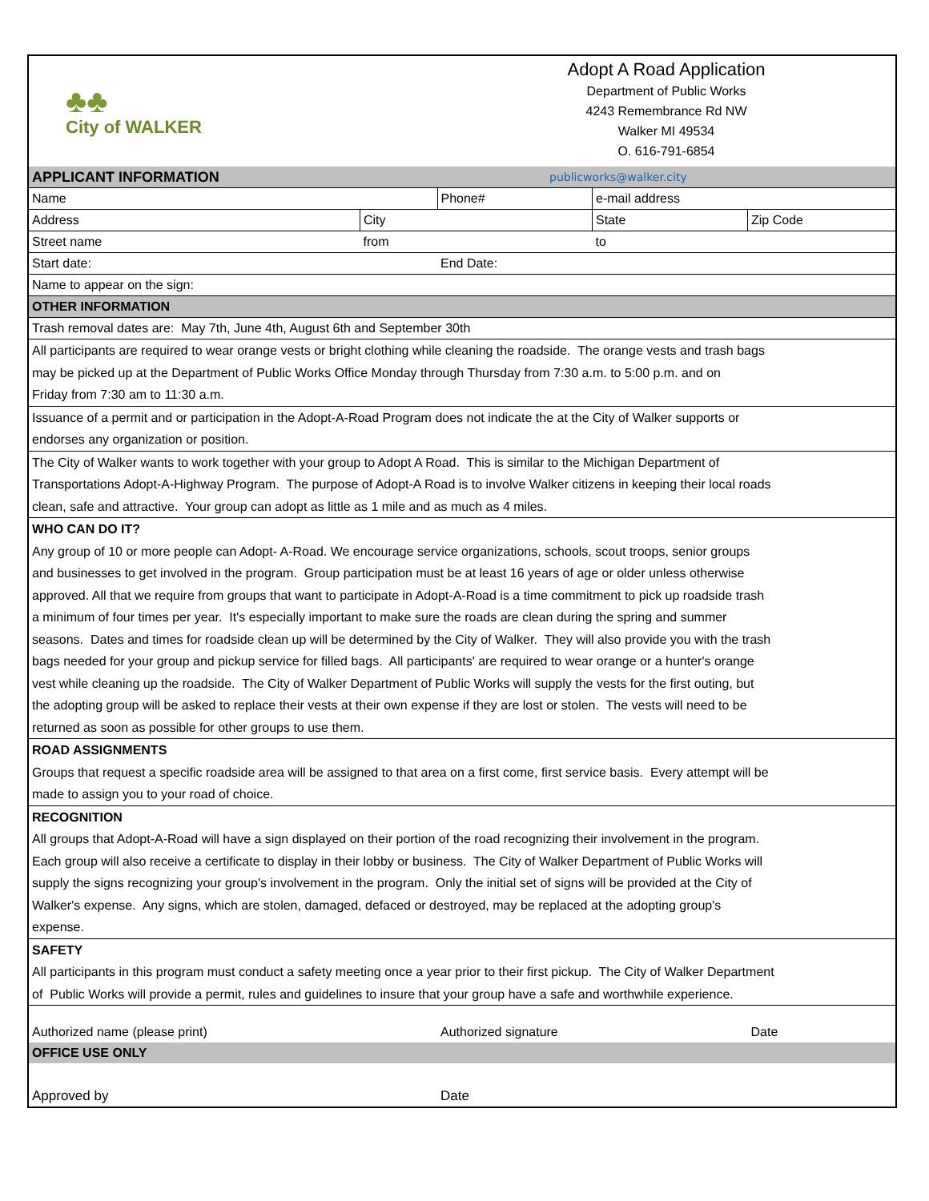| ♣♣ City of WALKER | | Adopt A Road Application Department of Public Works 4243 Remembrance Rd NW Walker MI 49534 O. 616-791-6854 | | |
| APPLICANT INFORMATION | | publicworks@walker.city | | |
| Name | | Phone# | e-mail address | |
| Address | City | | State | Zip Code |
| Street name | from | | to | |
| Start date: | | End Date: | | |
| Name to appear on the sign: | | | | |
| OTHER INFORMATION | | | | |
| Trash removal dates are: May 7th, June 4th, August 6th and September 30th | | | | |
| All participants are required to wear orange vests or bright clothing while cleaning the roadside. The orange vests and trash bags may be picked up at the Department of Public Works Office Monday through Thursday from 7:30 a.m. to 5:00 p.m. and on Friday from 7:30 am to 11:30 a.m. | | | | |
| Issuance of a permit and or participation in the Adopt-A-Road Program does not indicate the at the City of Walker supports or endorses any organization or position. | | | | |
| The City of Walker wants to work together with your group to Adopt A Road. This is similar to the Michigan Department of Transportations Adopt-A-Highway Program. The purpose of Adopt-A Road is to involve Walker citizens in keeping their local roads clean, safe and attractive. Your group can adopt as little as 1 mile and as much as 4 miles. | | | | |
| WHO CAN DO IT? Any group of 10 or more people can Adopt- A-Road. We encourage service organizations, schools, scout troops, senior groups and businesses to get involved in the program. Group participation must be at least 16 years of age or older unless otherwise approved. All that we require from groups that want to participate in Adopt-A-Road is a time commitment to pick up roadside trash a minimum of four times per year. It's especially important to make sure the roads are clean during the spring and summer seasons. Dates and times for roadside clean up will be determined by the City of Walker. They will also provide you with the trash bags needed for your group and pickup service for filled bags. All participants' are required to wear orange or a hunter's orange vest while cleaning up the roadside. The City of Walker Department of Public Works will supply the vests for the first outing, but the adopting group will be asked to replace their vests at their own expense if they are lost or stolen. The vests will need to be returned as soon as possible for other groups to use them. | | | | |
| ROAD ASSIGNMENTS Groups that request a specific roadside area will be assigned to that area on a first come, first service basis. Every attempt will be made to assign you to your road of choice. | | | | |
| RECOGNITION All groups that Adopt-A-Road will have a sign displayed on their portion of the road recognizing their involvement in the program. Each group will also receive a certificate to display in their lobby or business. The City of Walker Department of Public Works will supply the signs recognizing your group's involvement in the program. Only the initial set of signs will be provided at the City of Walker's expense. Any signs, which are stolen, damaged, defaced or destroyed, may be replaced at the adopting group's expense. | | | | |
| SAFETY All participants in this program must conduct a safety meeting once a year prior to their first pickup. The City of Walker Department of Public Works will provide a permit, rules and guidelines to insure that your group have a safe and worthwhile experience. | | | | |
| Authorized name (please print) | | Authorized signature | | Date |
| OFFICE USE ONLY | | | | |
| Approved by | | Date | | |